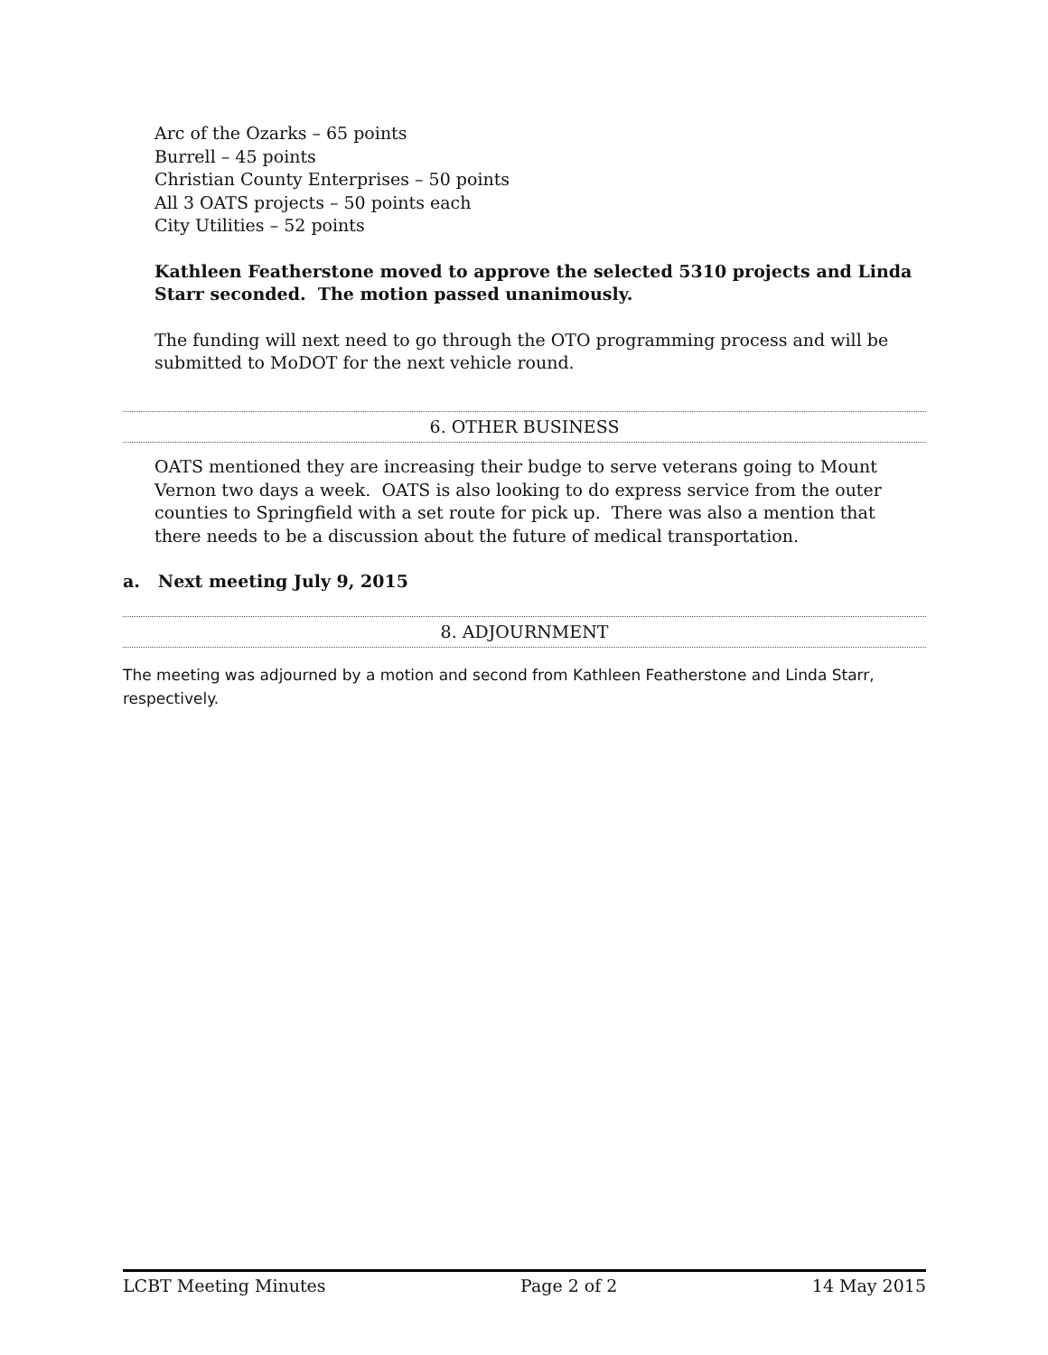Arc of the Ozarks – 65 points
Burrell – 45 points
Christian County Enterprises – 50 points
All 3 OATS projects – 50 points each
City Utilities – 52 points
Kathleen Featherstone moved to approve the selected 5310 projects and Linda Starr seconded. The motion passed unanimously.
The funding will next need to go through the OTO programming process and will be submitted to MoDOT for the next vehicle round.
6. OTHER BUSINESS
OATS mentioned they are increasing their budge to serve veterans going to Mount Vernon two days a week. OATS is also looking to do express service from the outer counties to Springfield with a set route for pick up. There was also a mention that there needs to be a discussion about the future of medical transportation.
a. Next meeting July 9, 2015
8. ADJOURNMENT
The meeting was adjourned by a motion and second from Kathleen Featherstone and Linda Starr, respectively.
LCBT Meeting Minutes Page 2 of 2 14 May 2015